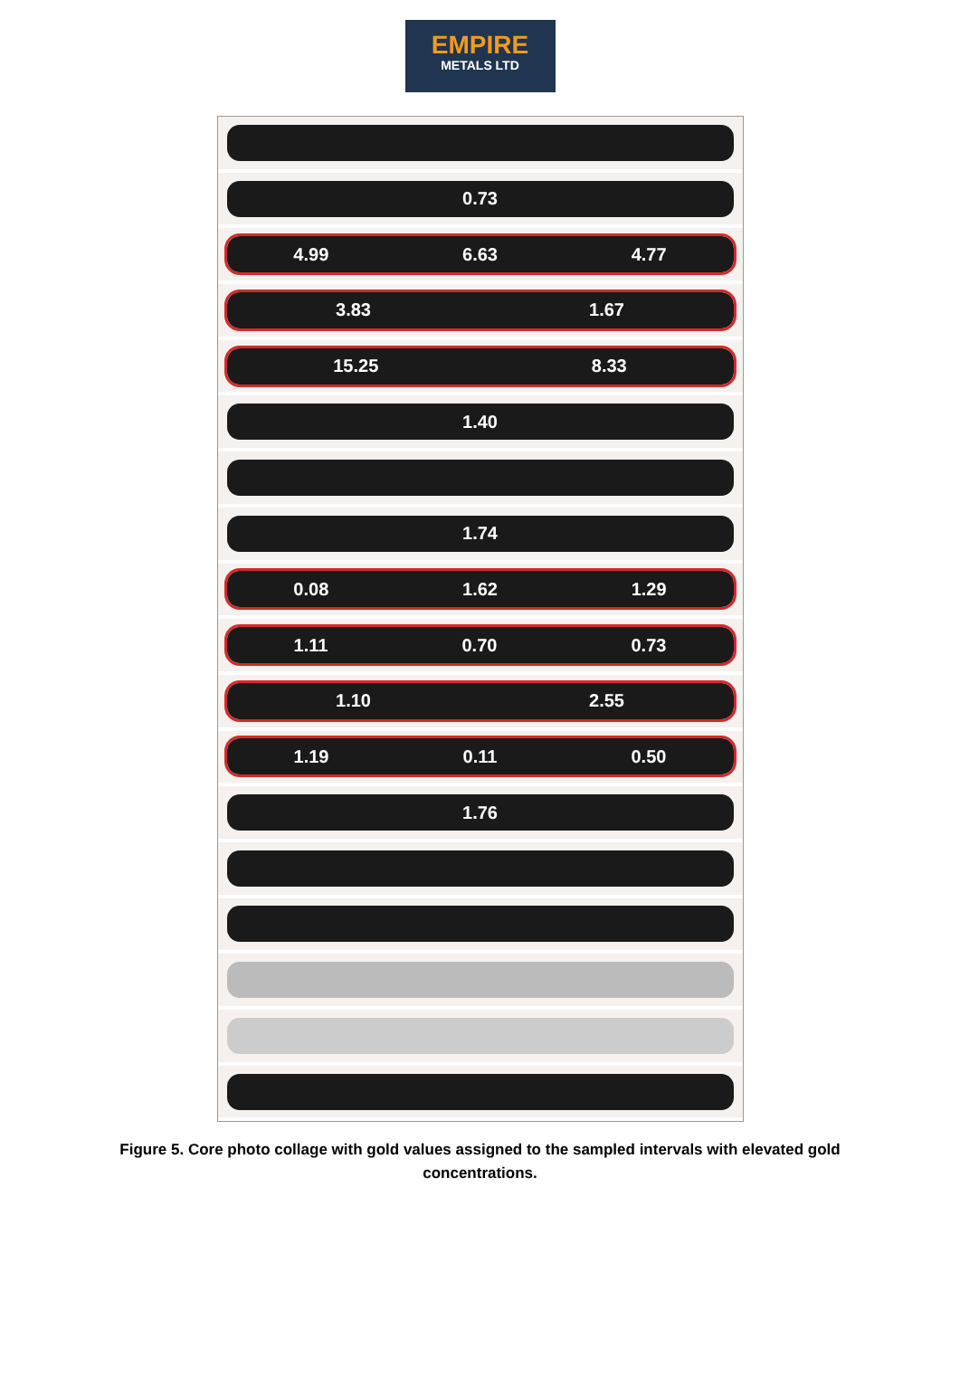EMPIRE
METALS LTD
0.73
4.99 6.63 4.77
3.83 1.67
15.25 8.33
1.40
1.74
0.08 1.62 1.29
1.11 0.70 0.73
1.10 2.55
1.19 0.11 0.50
1.76
Figure 5. Core photo collage with gold values assigned to the sampled intervals with elevated gold concentrations.